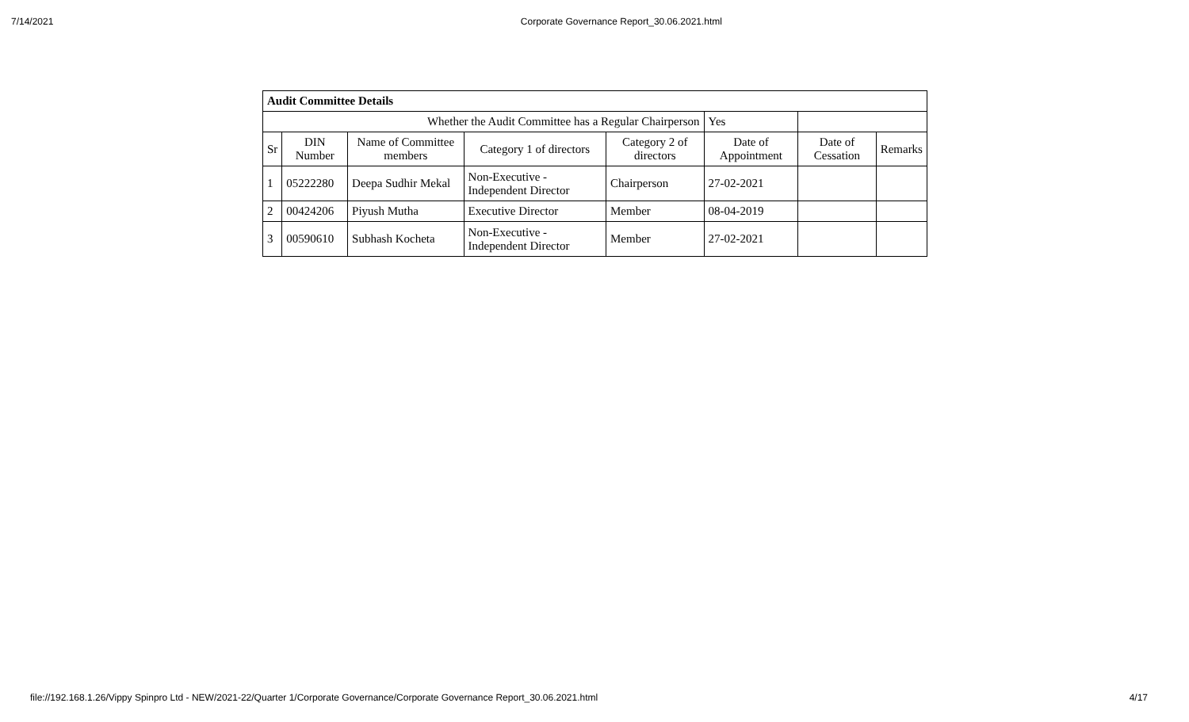7/14/2021 Corporate Governance Report_30.06.2021.html
| Audit Committee Details | | | | | | | |
| Whether the Audit Committee has a Regular Chairperson | | | | | Yes | | |
| Sr | DIN Number | Name of Committee members | Category 1 of directors | Category 2 of directors | Date of Appointment | Date of Cessation | Remarks |
| 1 | 05222280 | Deepa Sudhir Mekal | Non-Executive - Independent Director | Chairperson | 27-02-2021 | | |
| 2 | 00424206 | Piyush Mutha | Executive Director | Member | 08-04-2019 | | |
| 3 | 00590610 | Subhash Kocheta | Non-Executive - Independent Director | Member | 27-02-2021 | | |
file://192.168.1.26/Vippy Spinpro Ltd - NEW/2021-22/Quarter 1/Corporate Governance/Corporate Governance Report_30.06.2021.html 4/17